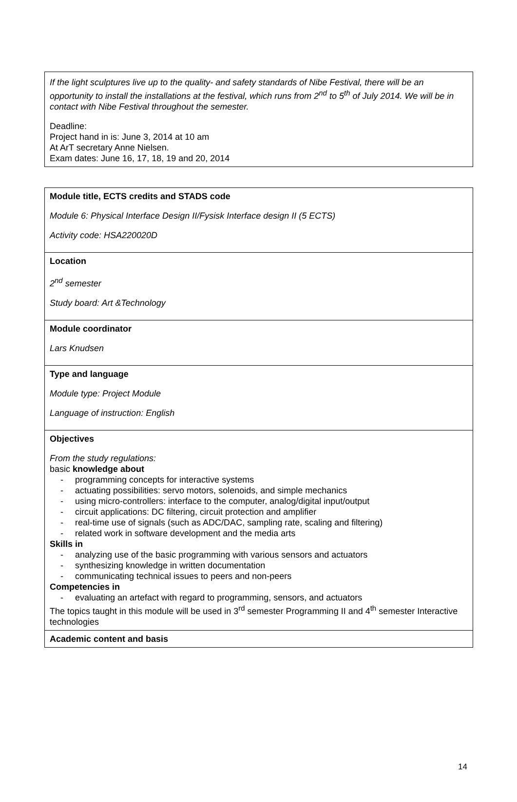| If the light sculptures live up to the quality- and safety standards of Nibe Festival, there will be an opportunity to install the installations at the festival, which runs from 2<sup>nd</sup> to 5<sup>th</sup> of July 2014. We will be in contact with Nibe Festival throughout the semester. Deadline: Project hand in is: June 3, 2014 at 10 am At ArT secretary Anne Nielsen. Exam dates: June 16, 17, 18, 19 and 20, 2014 |
| Module title, ECTS credits and STADS code Module 6: Physical Interface Design II/Fysisk Interface design II (5 ECTS) Activity code: HSA220020D |
| Location 2<sup>nd</sup> semester Study board: Art &Technology |
| Module coordinator Lars Knudsen |
| Type and language Module type: Project Module Language of instruction: English |
| Objectives From the study regulations: basic knowledge about - programming concepts for interactive systems - actuating possibilities: servo motors, solenoids, and simple mechanics - using micro-controllers: interface to the computer, analog/digital input/output - circuit applications: DC filtering, circuit protection and amplifier - real-time use of signals (such as ADC/DAC, sampling rate, scaling and filtering) - related work in software development and the media arts Skills in - analyzing use of the basic programming with various sensors and actuators - synthesizing knowledge in written documentation - communicating technical issues to peers and non-peers Competencies in - evaluating an artefact with regard to programming, sensors, and actuators The topics taught in this module will be used in 3<sup>rd</sup> semester Programming II and 4<sup>th</sup> semester Interactive technologies |
| Academic content and basis |
14